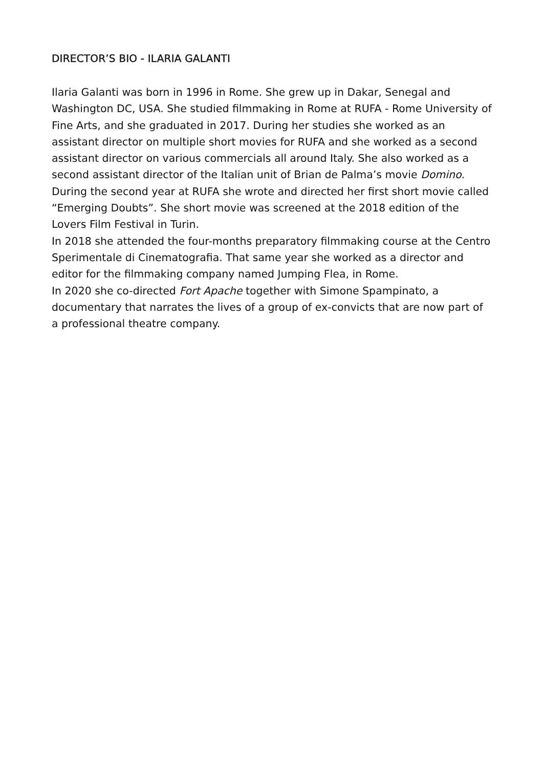DIRECTOR’S BIO - ILARIA GALANTI
Ilaria Galanti was born in 1996 in Rome. She grew up in Dakar, Senegal and Washington DC, USA. She studied filmmaking in Rome at RUFA - Rome University of Fine Arts, and she graduated in 2017. During her studies she worked as an assistant director on multiple short movies for RUFA and she worked as a second assistant director on various commercials all around Italy. She also worked as a second assistant director of the Italian unit of Brian de Palma’s movie Domino. During the second year at RUFA she wrote and directed her first short movie called “Emerging Doubts”. She short movie was screened at the 2018 edition of the Lovers Film Festival in Turin.
In 2018 she attended the four-months preparatory filmmaking course at the Centro Sperimentale di Cinematografia. That same year she worked as a director and editor for the filmmaking company named Jumping Flea, in Rome.
In 2020 she co-directed Fort Apache together with Simone Spampinato, a documentary that narrates the lives of a group of ex-convicts that are now part of a professional theatre company.